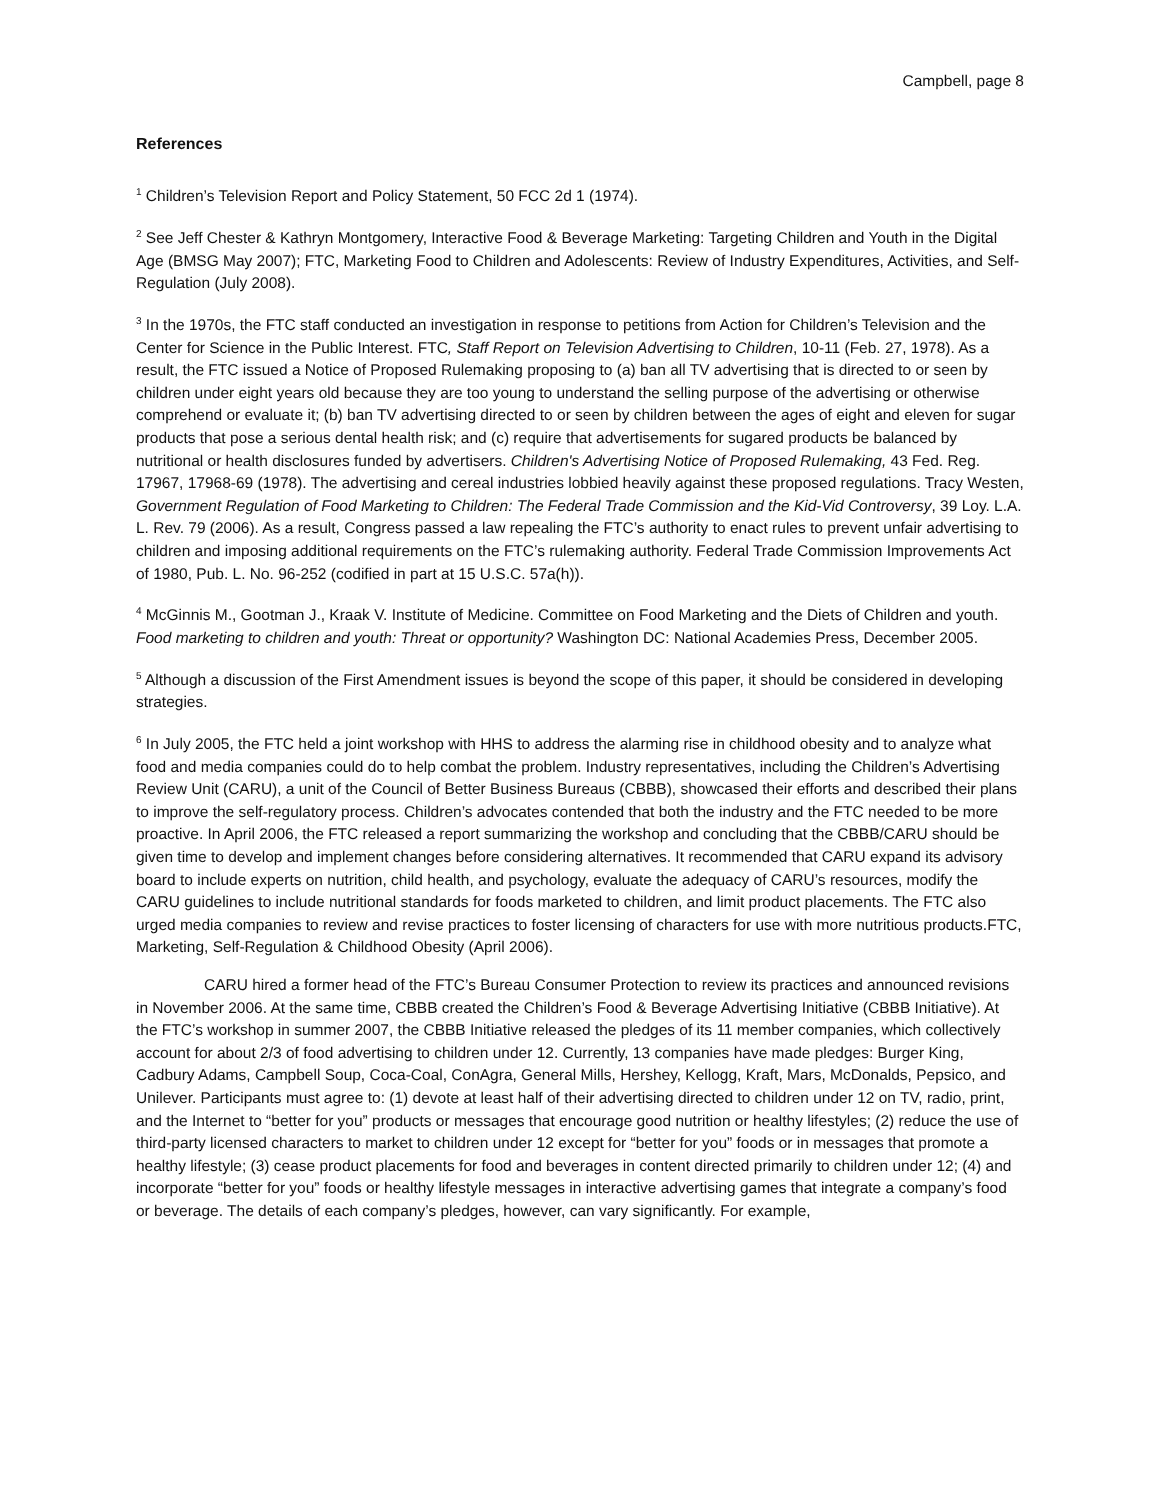Campbell, page 8
References
<sup>1</sup> Children’s Television Report and Policy Statement, 50 FCC 2d 1 (1974).
<sup>2</sup> See Jeff Chester & Kathryn Montgomery, Interactive Food & Beverage Marketing: Targeting Children and Youth in the Digital Age (BMSG May 2007); FTC, Marketing Food to Children and Adolescents: Review of Industry Expenditures, Activities, and Self-Regulation (July 2008).
<sup>3</sup> In the 1970s, the FTC staff conducted an investigation in response to petitions from Action for Children’s Television and the Center for Science in the Public Interest. FTC, Staff Report on Television Advertising to Children, 10-11 (Feb. 27, 1978). As a result, the FTC issued a Notice of Proposed Rulemaking proposing to (a) ban all TV advertising that is directed to or seen by children under eight years old because they are too young to understand the selling purpose of the advertising or otherwise comprehend or evaluate it; (b) ban TV advertising directed to or seen by children between the ages of eight and eleven for sugar products that pose a serious dental health risk; and (c) require that advertisements for sugared products be balanced by nutritional or health disclosures funded by advertisers. Children's Advertising Notice of Proposed Rulemaking, 43 Fed. Reg. 17967, 17968-69 (1978). The advertising and cereal industries lobbied heavily against these proposed regulations. Tracy Westen, Government Regulation of Food Marketing to Children: The Federal Trade Commission and the Kid-Vid Controversy, 39 Loy. L.A. L. Rev. 79 (2006). As a result, Congress passed a law repealing the FTC’s authority to enact rules to prevent unfair advertising to children and imposing additional requirements on the FTC’s rulemaking authority. Federal Trade Commission Improvements Act of 1980, Pub. L. No. 96-252 (codified in part at 15 U.S.C. 57a(h)).
<sup>4</sup> McGinnis M., Gootman J., Kraak V. Institute of Medicine. Committee on Food Marketing and the Diets of Children and youth. Food marketing to children and youth: Threat or opportunity? Washington DC: National Academies Press, December 2005.
<sup>5</sup> Although a discussion of the First Amendment issues is beyond the scope of this paper, it should be considered in developing strategies.
<sup>6</sup> In July 2005, the FTC held a joint workshop with HHS to address the alarming rise in childhood obesity and to analyze what food and media companies could do to help combat the problem. Industry representatives, including the Children’s Advertising Review Unit (CARU), a unit of the Council of Better Business Bureaus (CBBB), showcased their efforts and described their plans to improve the self-regulatory process. Children’s advocates contended that both the industry and the FTC needed to be more proactive. In April 2006, the FTC released a report summarizing the workshop and concluding that the CBBB/CARU should be given time to develop and implement changes before considering alternatives. It recommended that CARU expand its advisory board to include experts on nutrition, child health, and psychology, evaluate the adequacy of CARU’s resources, modify the CARU guidelines to include nutritional standards for foods marketed to children, and limit product placements. The FTC also urged media companies to review and revise practices to foster licensing of characters for use with more nutritious products.FTC, Marketing, Self-Regulation & Childhood Obesity (April 2006).
CARU hired a former head of the FTC’s Bureau Consumer Protection to review its practices and announced revisions in November 2006. At the same time, CBBB created the Children’s Food & Beverage Advertising Initiative (CBBB Initiative). At the FTC’s workshop in summer 2007, the CBBB Initiative released the pledges of its 11 member companies, which collectively account for about 2/3 of food advertising to children under 12. Currently, 13 companies have made pledges: Burger King, Cadbury Adams, Campbell Soup, Coca-Coal, ConAgra, General Mills, Hershey, Kellogg, Kraft, Mars, McDonalds, Pepsico, and Unilever. Participants must agree to: (1) devote at least half of their advertising directed to children under 12 on TV, radio, print, and the Internet to “better for you” products or messages that encourage good nutrition or healthy lifestyles; (2) reduce the use of third-party licensed characters to market to children under 12 except for “better for you” foods or in messages that promote a healthy lifestyle; (3) cease product placements for food and beverages in content directed primarily to children under 12; (4) and incorporate “better for you” foods or healthy lifestyle messages in interactive advertising games that integrate a company’s food or beverage. The details of each company’s pledges, however, can vary significantly. For example,